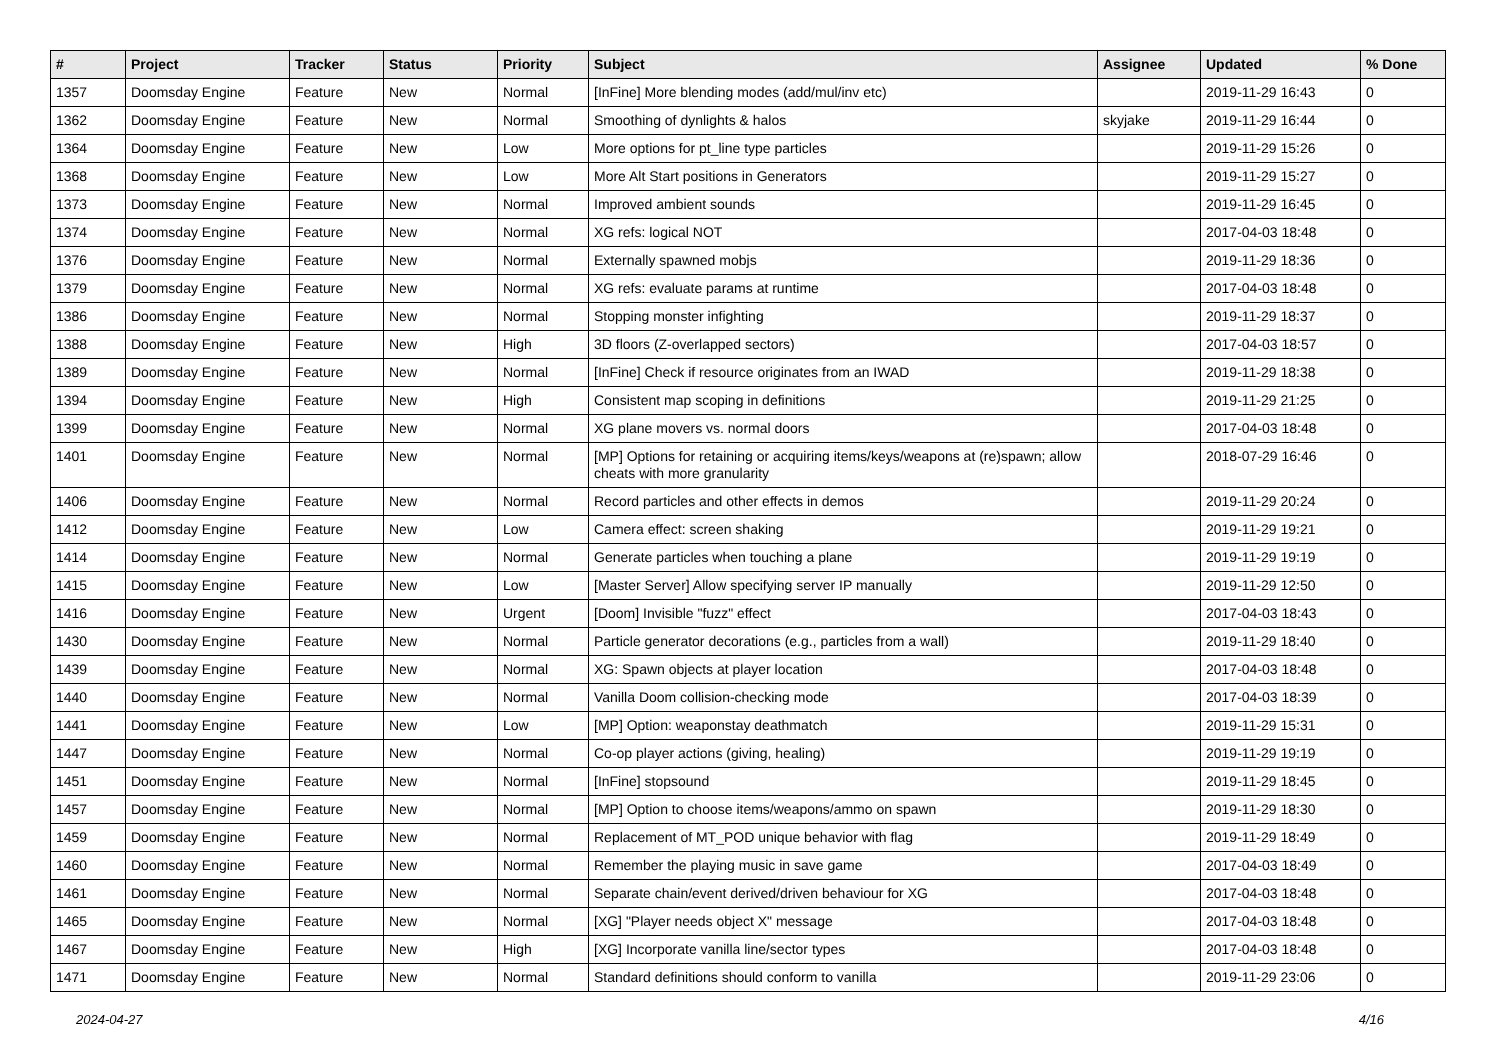| # | Project | Tracker | Status | Priority | Subject | Assignee | Updated | % Done |
| --- | --- | --- | --- | --- | --- | --- | --- | --- |
| 1357 | Doomsday Engine | Feature | New | Normal | [InFine] More blending modes (add/mul/inv etc) | | 2019-11-29 16:43 | 0 |
| 1362 | Doomsday Engine | Feature | New | Normal | Smoothing of dynlights & halos | skyjake | 2019-11-29 16:44 | 0 |
| 1364 | Doomsday Engine | Feature | New | Low | More options for pt_line type particles | | 2019-11-29 15:26 | 0 |
| 1368 | Doomsday Engine | Feature | New | Low | More Alt Start positions in Generators | | 2019-11-29 15:27 | 0 |
| 1373 | Doomsday Engine | Feature | New | Normal | Improved ambient sounds | | 2019-11-29 16:45 | 0 |
| 1374 | Doomsday Engine | Feature | New | Normal | XG refs: logical NOT | | 2017-04-03 18:48 | 0 |
| 1376 | Doomsday Engine | Feature | New | Normal | Externally spawned mobjs | | 2019-11-29 18:36 | 0 |
| 1379 | Doomsday Engine | Feature | New | Normal | XG refs: evaluate params at runtime | | 2017-04-03 18:48 | 0 |
| 1386 | Doomsday Engine | Feature | New | Normal | Stopping monster infighting | | 2019-11-29 18:37 | 0 |
| 1388 | Doomsday Engine | Feature | New | High | 3D floors (Z-overlapped sectors) | | 2017-04-03 18:57 | 0 |
| 1389 | Doomsday Engine | Feature | New | Normal | [InFine] Check if resource originates from an IWAD | | 2019-11-29 18:38 | 0 |
| 1394 | Doomsday Engine | Feature | New | High | Consistent map scoping in definitions | | 2019-11-29 21:25 | 0 |
| 1399 | Doomsday Engine | Feature | New | Normal | XG plane movers vs. normal doors | | 2017-04-03 18:48 | 0 |
| 1401 | Doomsday Engine | Feature | New | Normal | [MP] Options for retaining or acquiring items/keys/weapons at (re)spawn; allow cheats with more granularity | | 2018-07-29 16:46 | 0 |
| 1406 | Doomsday Engine | Feature | New | Normal | Record particles and other effects in demos | | 2019-11-29 20:24 | 0 |
| 1412 | Doomsday Engine | Feature | New | Low | Camera effect: screen shaking | | 2019-11-29 19:21 | 0 |
| 1414 | Doomsday Engine | Feature | New | Normal | Generate particles when touching a plane | | 2019-11-29 19:19 | 0 |
| 1415 | Doomsday Engine | Feature | New | Low | [Master Server] Allow specifying server IP manually | | 2019-11-29 12:50 | 0 |
| 1416 | Doomsday Engine | Feature | New | Urgent | [Doom] Invisible "fuzz" effect | | 2017-04-03 18:43 | 0 |
| 1430 | Doomsday Engine | Feature | New | Normal | Particle generator decorations (e.g., particles from a wall) | | 2019-11-29 18:40 | 0 |
| 1439 | Doomsday Engine | Feature | New | Normal | XG: Spawn objects at player location | | 2017-04-03 18:48 | 0 |
| 1440 | Doomsday Engine | Feature | New | Normal | Vanilla Doom collision-checking mode | | 2017-04-03 18:39 | 0 |
| 1441 | Doomsday Engine | Feature | New | Low | [MP] Option: weaponstay deathmatch | | 2019-11-29 15:31 | 0 |
| 1447 | Doomsday Engine | Feature | New | Normal | Co-op player actions (giving, healing) | | 2019-11-29 19:19 | 0 |
| 1451 | Doomsday Engine | Feature | New | Normal | [InFine] stopsound | | 2019-11-29 18:45 | 0 |
| 1457 | Doomsday Engine | Feature | New | Normal | [MP] Option to choose items/weapons/ammo on spawn | | 2019-11-29 18:30 | 0 |
| 1459 | Doomsday Engine | Feature | New | Normal | Replacement of MT_POD unique behavior with flag | | 2019-11-29 18:49 | 0 |
| 1460 | Doomsday Engine | Feature | New | Normal | Remember the playing music in save game | | 2017-04-03 18:49 | 0 |
| 1461 | Doomsday Engine | Feature | New | Normal | Separate chain/event derived/driven behaviour for XG | | 2017-04-03 18:48 | 0 |
| 1465 | Doomsday Engine | Feature | New | Normal | [XG] "Player needs object X" message | | 2017-04-03 18:48 | 0 |
| 1467 | Doomsday Engine | Feature | New | High | [XG] Incorporate vanilla line/sector types | | 2017-04-03 18:48 | 0 |
| 1471 | Doomsday Engine | Feature | New | Normal | Standard definitions should conform to vanilla | | 2019-11-29 23:06 | 0 |
2024-04-27 4/16